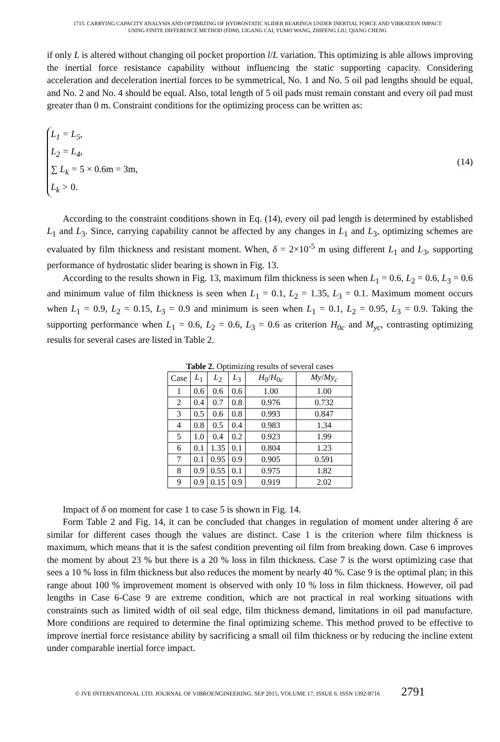1715. CARRYING CAPACITY ANALYSIS AND OPTIMIZING OF HYDROSTATIC SLIDER BEARINGS UNDER INERTIAL FORCE AND VIBRATION IMPACT
USING FINITE DIFFERENCE METHOD (FDM). LIGANG CAI, YUMO WANG, ZHIFENG LIU, QIANG CHENG
if only L is altered without changing oil pocket proportion l/L variation. This optimizing is able allows improving the inertial force resistance capability without influencing the static supporting capacity. Considering acceleration and deceleration inertial forces to be symmetrical, No. 1 and No. 5 oil pad lengths should be equal, and No. 2 and No. 4 should be equal. Also, total length of 5 oil pads must remain constant and every oil pad must greater than 0 m. Constraint conditions for the optimizing process can be written as:
L<sub>1</sub> = L<sub>5</sub>,
L<sub>2</sub> = L<sub>4</sub>,
∑ L<sub>k</sub> = 5 × 0.6m = 3m,
L<sub>k</sub> > 0.
(14)
According to the constraint conditions shown in Eq. (14), every oil pad length is determined by established L<sub>1</sub> and L<sub>3</sub>. Since, carrying capability cannot be affected by any changes in L<sub>1</sub> and L<sub>3</sub>, optimizing schemes are evaluated by film thickness and resistant moment. When, δ = 2×10<sup>-5</sup> m using different L<sub>1</sub> and L<sub>3</sub>, supporting performance of hydrostatic slider bearing is shown in Fig. 13.
According to the results shown in Fig. 13, maximum film thickness is seen when L<sub>1</sub> = 0.6, L<sub>2</sub> = 0.6, L<sub>3</sub> = 0.6 and minimum value of film thickness is seen when L<sub>1</sub> = 0.1, L<sub>2</sub> = 1.35, L<sub>3</sub> = 0.1. Maximum moment occurs when L<sub>1</sub> = 0.9, L<sub>2</sub> = 0.15, L<sub>3</sub> = 0.9 and minimum is seen when L<sub>1</sub> = 0.1, L<sub>2</sub> = 0.95, L<sub>3</sub> = 0.9. Taking the supporting performance when L<sub>1</sub> = 0.6, L<sub>2</sub> = 0.6, L<sub>3</sub> = 0.6 as criterion H<sub>0c</sub> and M<sub>yc</sub>, contrasting optimizing results for several cases are listed in Table 2.
Table 2. Optimizing results of several cases
| Case | L<sub>1</sub> | L<sub>2</sub> | L<sub>3</sub> | H<sub>0</sub>/ H<sub>0c</sub> | My / My<sub>c</sub> |
| --- | --- | --- | --- | --- | --- |
| 1 | 0.6 | 0.6 | 0.6 | 1.00 | 1.00 |
| 2 | 0.4 | 0.7 | 0.8 | 0.976 | 0.732 |
| 3 | 0.5 | 0.6 | 0.8 | 0.993 | 0.847 |
| 4 | 0.8 | 0.5 | 0.4 | 0.983 | 1.34 |
| 5 | 1.0 | 0.4 | 0.2 | 0.923 | 1.99 |
| 6 | 0.1 | 1.35 | 0.1 | 0.804 | 1.23 |
| 7 | 0.1 | 0.95 | 0.9 | 0.905 | 0.591 |
| 8 | 0.9 | 0.55 | 0.1 | 0.975 | 1.82 |
| 9 | 0.9 | 0.15 | 0.9 | 0.919 | 2.02 |
Impact of δ on moment for case 1 to case 5 is shown in Fig. 14.
Form Table 2 and Fig. 14, it can be concluded that changes in regulation of moment under altering δ are similar for different cases though the values are distinct. Case 1 is the criterion where film thickness is maximum, which means that it is the safest condition preventing oil film from breaking down. Case 6 improves the moment by about 23 % but there is a 20 % loss in film thickness. Case 7 is the worst optimizing case that sees a 10 % loss in film thickness but also reduces the moment by nearly 40 %. Case 9 is the optimal plan; in this range about 100 % improvement moment is observed with only 10 % loss in film thickness. However, oil pad lengths in Case 6-Case 9 are extreme condition, which are not practical in real working situations with constraints such as limited width of oil seal edge, film thickness demand, limitations in oil pad manufacture. More conditions are required to determine the final optimizing scheme. This method proved to be effective to improve inertial force resistance ability by sacrificing a small oil film thickness or by reducing the incline extent under comparable inertial force impact.
© JVE INTERNATIONAL LTD. JOURNAL OF VIBROENGINEERING. SEP 2015, VOLUME 17, ISSUE 6. ISSN 1392-8716 2791